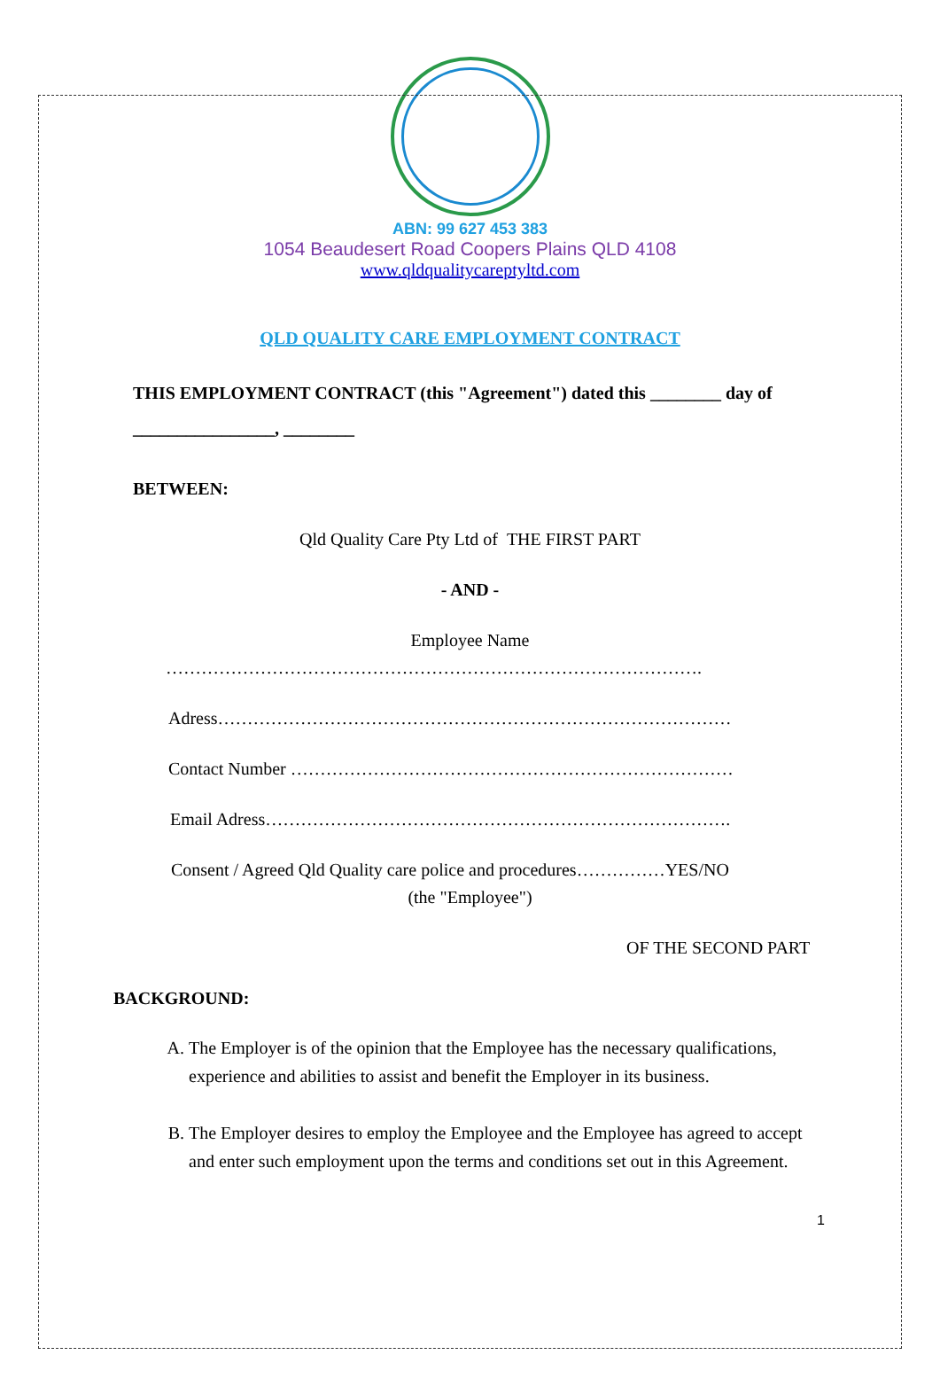ABN: 99 627 453 383
1054 Beaudesert Road Coopers Plains QLD 4108
www.qldqualitycareptyltd.com
QLD QUALITY CARE EMPLOYMENT CONTRACT
THIS EMPLOYMENT CONTRACT (this "Agreement") dated this ________ day of ________________, ________
BETWEEN:
Qld Quality Care Pty Ltd of THE FIRST PART
- AND -
Employee Name
……………………………………………………………………………….
Adress……………………………………………………………………………
Contact Number …………………………………………………………………
Email Adress…………………………………………………………………….
Consent / Agreed Qld Quality care police and procedures……………YES/NO
(the "Employee")
OF THE SECOND PART
BACKGROUND:
A. The Employer is of the opinion that the Employee has the necessary qualifications, experience and abilities to assist and benefit the Employer in its business.
B. The Employer desires to employ the Employee and the Employee has agreed to accept and enter such employment upon the terms and conditions set out in this Agreement.
1